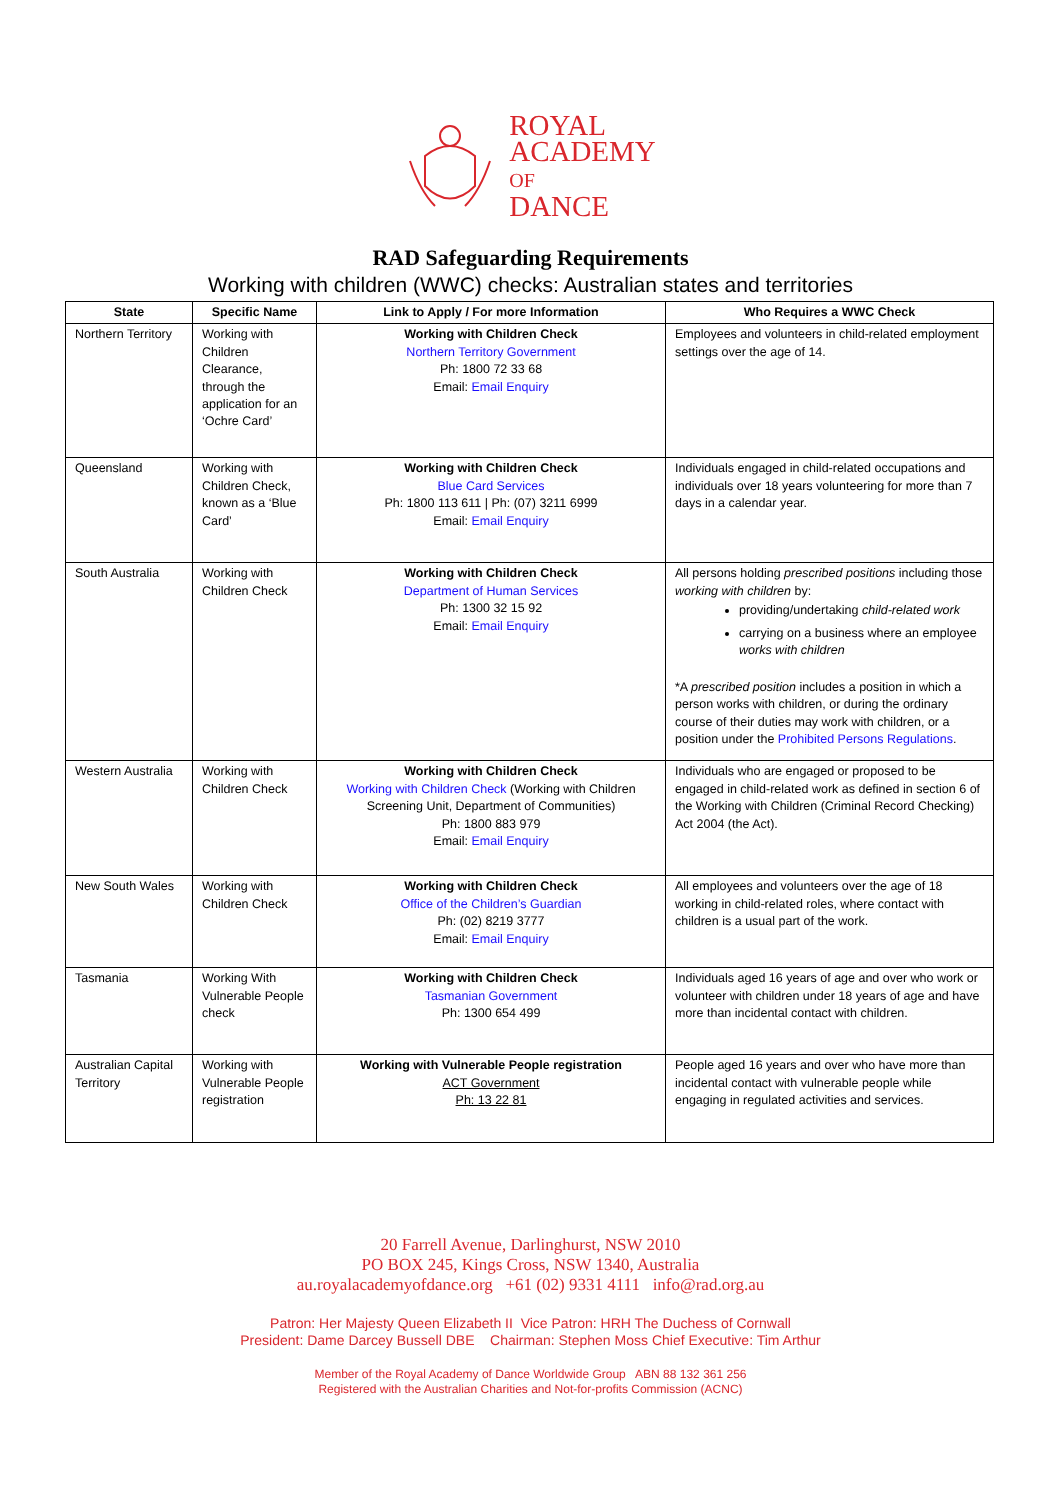ROYAL
ACADEMY
OF
DANCE
RAD Safeguarding Requirements
Working with children (WWC) checks: Australian states and territories
| State | Specific Name | Link to Apply / For more Information | Who Requires a WWC Check |
| --- | --- | --- | --- |
| Northern Territory | Working with Children Clearance, through the application for an ‘Ochre Card’ | Working with Children Check Northern Territory Government Ph: 1800 72 33 68 Email: Email Enquiry | Employees and volunteers in child-related employment settings over the age of 14. |
| Queensland | Working with Children Check, known as a ‘Blue Card’ | Working with Children Check Blue Card Services Ph: 1800 113 611 / Ph: (07) 3211 6999 Email: Email Enquiry | Individuals engaged in child-related occupations and individuals over 18 years volunteering for more than 7 days in a calendar year. |
| South Australia | Working with Children Check | Working with Children Check Department of Human Services Ph: 1300 32 15 92 Email: Email Enquiry | All persons holding prescribed positions including those working with children by: providing/undertaking child-related work carrying on a business where an employee works with children *A prescribed position includes a position in which a person works with children, or during the ordinary course of their duties may work with children, or a position under the Prohibited Persons Regulations . |
| Western Australia | Working with Children Check | Working with Children Check Working with Children Check (Working with Children Screening Unit, Department of Communities) Ph: 1800 883 979 Email: Email Enquiry | Individuals who are engaged or proposed to be engaged in child-related work as defined in section 6 of the Working with Children (Criminal Record Checking) Act 2004 (the Act). |
| New South Wales | Working with Children Check | Working with Children Check Office of the Children’s Guardian Ph: (02) 8219 3777 Email: Email Enquiry | All employees and volunteers over the age of 18 working in child-related roles, where contact with children is a usual part of the work. |
| Tasmania | Working With Vulnerable People check | Working with Children Check Tasmanian Government Ph: 1300 654 499 | Individuals aged 16 years of age and over who work or volunteer with children under 18 years of age and have more than incidental contact with children. |
| Australian Capital Territory | Working with Vulnerable People registration | Working with Vulnerable People registration ACT Government Ph: 13 22 81 | People aged 16 years and over who have more than incidental contact with vulnerable people while engaging in regulated activities and services. |
20 Farrell Avenue, Darlinghurst, NSW 2010
PO BOX 245, Kings Cross, NSW 1340, Australia
au.royalacademyofdance.org +61 (02) 9331 4111 info@rad.org.au
Patron: Her Majesty Queen Elizabeth II Vice Patron: HRH The Duchess of Cornwall
President: Dame Darcey Bussell DBE Chairman: Stephen Moss Chief Executive: Tim Arthur
Member of the Royal Academy of Dance Worldwide Group ABN 88 132 361 256
Registered with the Australian Charities and Not-for-profits Commission (ACNC)